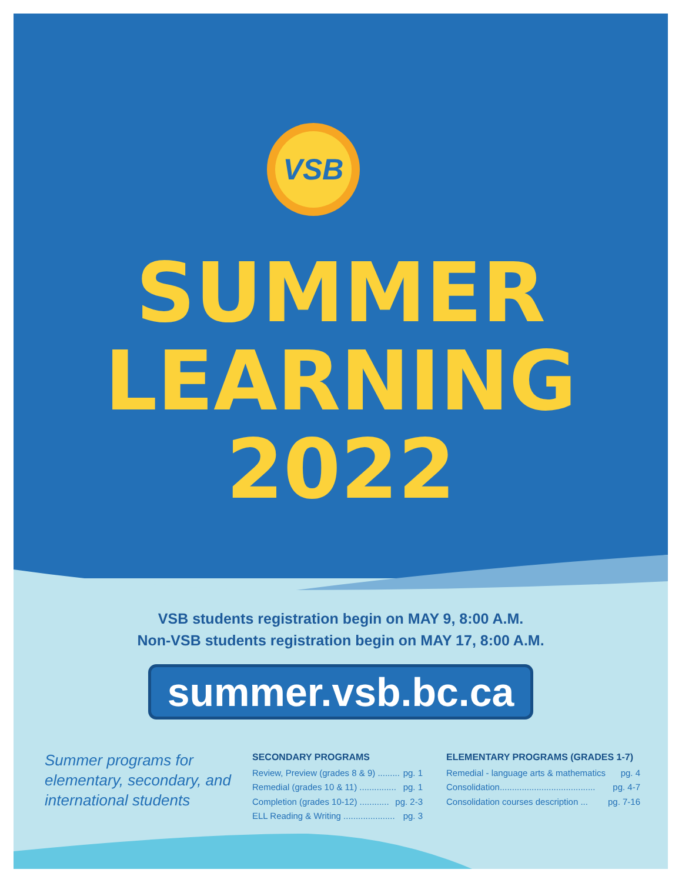VSB
SUMMER
LEARNING
2022
VSB students registration begin on MAY 9, 8:00 A.M.
Non-VSB students registration begin on MAY 17, 8:00 A.M.
summer.vsb.bc.ca
Summer programs for elementary, secondary, and international students
SECONDARY PROGRAMS
Review, Preview (grades 8 & 9) ......... pg. 1
Remedial (grades 10 & 11) ............... pg. 1
Completion (grades 10-12) ............ pg. 2-3
ELL Reading & Writing ..................... pg. 3
ELEMENTARY PROGRAMS (GRADES 1-7)
Remedial - language arts & mathematics pg. 4
Consolidation....................................... pg. 4-7
Consolidation courses description ... pg. 7-16